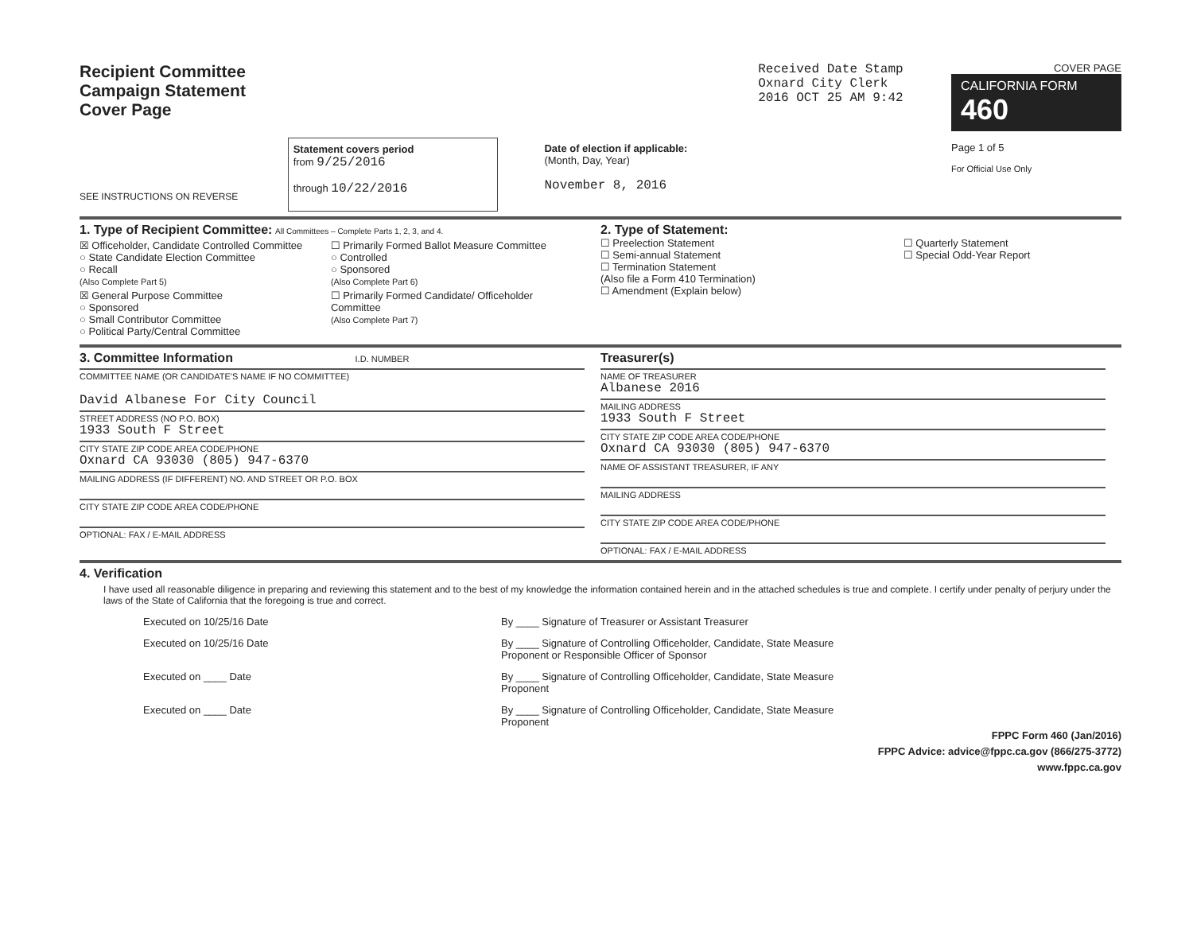Recipient Committee
Campaign Statement
Cover Page
SEE INSTRUCTIONS ON REVERSE
Statement covers period
from 9/25/2016
through 10/22/2016
Date of election if applicable:
(Month, Day, Year)
November 8, 2016
Received Date Stamp
Oxnard City Clerk
2016 OCT 25 AM 9:42
COVER PAGE
CALIFORNIA FORM 460
Page 1 of 5
For Official Use Only
1. Type of Recipient Committee: All Committees – Complete Parts 1, 2, 3, and 4.
☒ Officeholder, Candidate Controlled Committee
○ State Candidate Election Committee
○ Recall
(Also Complete Part 5)
☒ General Purpose Committee
○ Sponsored
○ Small Contributor Committee
○ Political Party/Central Committee
☐ Primarily Formed Ballot Measure Committee
○ Controlled
○ Sponsored
(Also Complete Part 6)
☐ Primarily Formed Candidate/ Officeholder Committee
(Also Complete Part 7)
2. Type of Statement:
☐ Preelection Statement
☐ Semi-annual Statement
☐ Termination Statement
(Also file a Form 410 Termination)
☐ Amendment (Explain below)
☐ Quarterly Statement
☐ Special Odd-Year Report
3. Committee Information I.D. NUMBER
COMMITTEE NAME (OR CANDIDATE'S NAME IF NO COMMITTEE)
David Albanese For City Council
STREET ADDRESS (NO P.O. BOX)
1933 South F Street
CITY STATE ZIP CODE AREA CODE/PHONE
Oxnard CA 93030 (805) 947-6370
MAILING ADDRESS (IF DIFFERENT) NO. AND STREET OR P.O. BOX
CITY STATE ZIP CODE AREA CODE/PHONE
OPTIONAL: FAX / E-MAIL ADDRESS
Treasurer(s)
NAME OF TREASURER
Albanese 2016
MAILING ADDRESS
1933 South F Street
CITY STATE ZIP CODE AREA CODE/PHONE
Oxnard CA 93030 (805) 947-6370
NAME OF ASSISTANT TREASURER, IF ANY
MAILING ADDRESS
CITY STATE ZIP CODE AREA CODE/PHONE
OPTIONAL: FAX / E-MAIL ADDRESS
4. Verification
I have used all reasonable diligence in preparing and reviewing this statement and to the best of my knowledge the information contained herein and in the attached schedules is true and complete. I certify under penalty of perjury under the laws of the State of California that the foregoing is true and correct.
Executed on 10/25/16 Date By ____ Signature of Treasurer or Assistant Treasurer
Executed on 10/25/16 Date By ____ Signature of Controlling Officeholder, Candidate, State Measure Proponent or Responsible Officer of Sponsor
Executed on ____ Date By ____ Signature of Controlling Officeholder, Candidate, State Measure Proponent
Executed on ____ Date By ____ Signature of Controlling Officeholder, Candidate, State Measure Proponent
FPPC Form 460 (Jan/2016)
FPPC Advice: advice@fppc.ca.gov (866/275-3772)
www.fppc.ca.gov